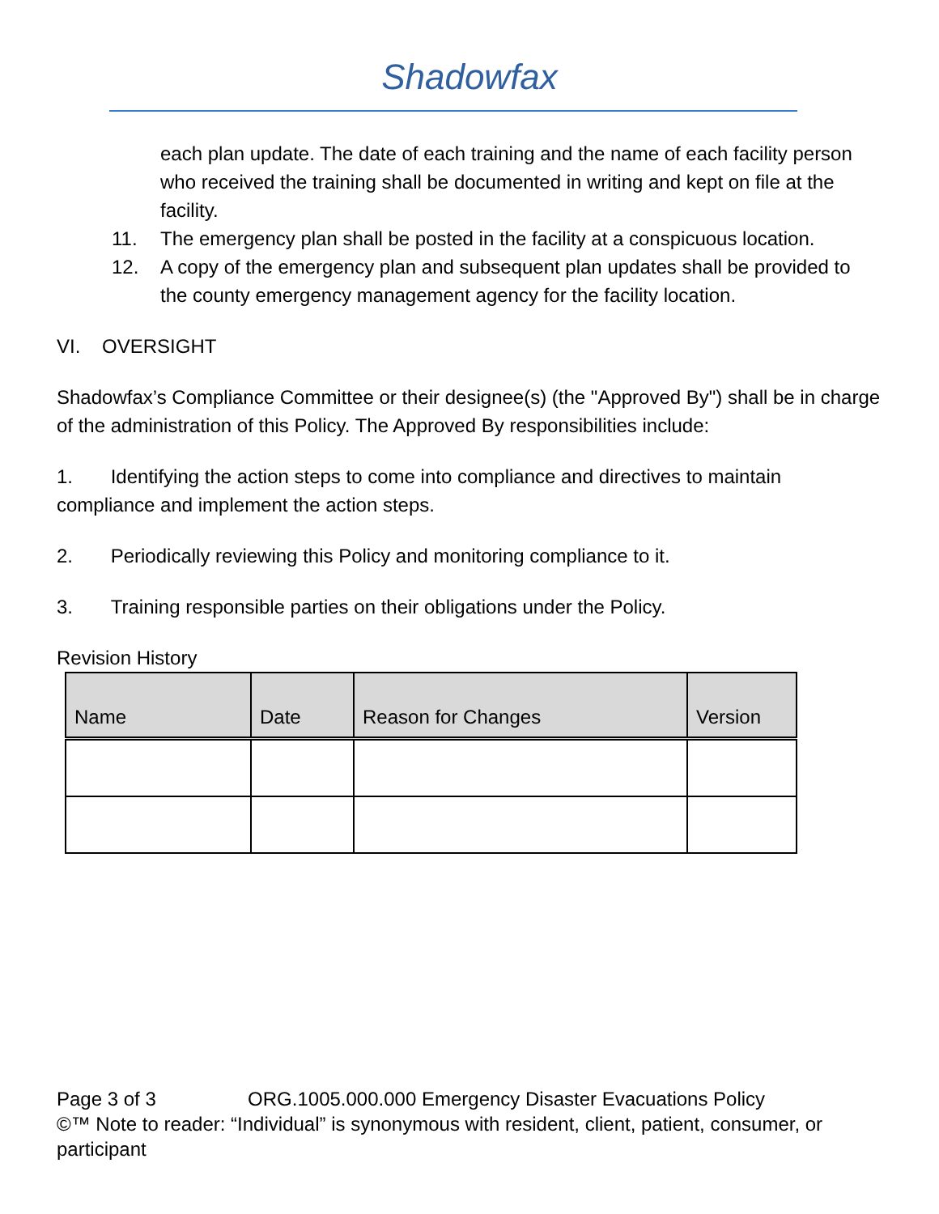Shadowfax
each plan update. The date of each training and the name of each facility person who received the training shall be documented in writing and kept on file at the facility.
11. The emergency plan shall be posted in the facility at a conspicuous location.
12. A copy of the emergency plan and subsequent plan updates shall be provided to the county emergency management agency for the facility location.
VI. OVERSIGHT
Shadowfax’s Compliance Committee or their designee(s) (the "Approved By") shall be in charge of the administration of this Policy. The Approved By responsibilities include:
1. Identifying the action steps to come into compliance and directives to maintain compliance and implement the action steps.
2. Periodically reviewing this Policy and monitoring compliance to it.
3. Training responsible parties on their obligations under the Policy.
Revision History
| Name | Date | Reason for Changes | Version |
| --- | --- | --- | --- |
Page 3 of 3 ORG.1005.000.000 Emergency Disaster Evacuations Policy
©™ Note to reader: “Individual” is synonymous with resident, client, patient, consumer, or participant